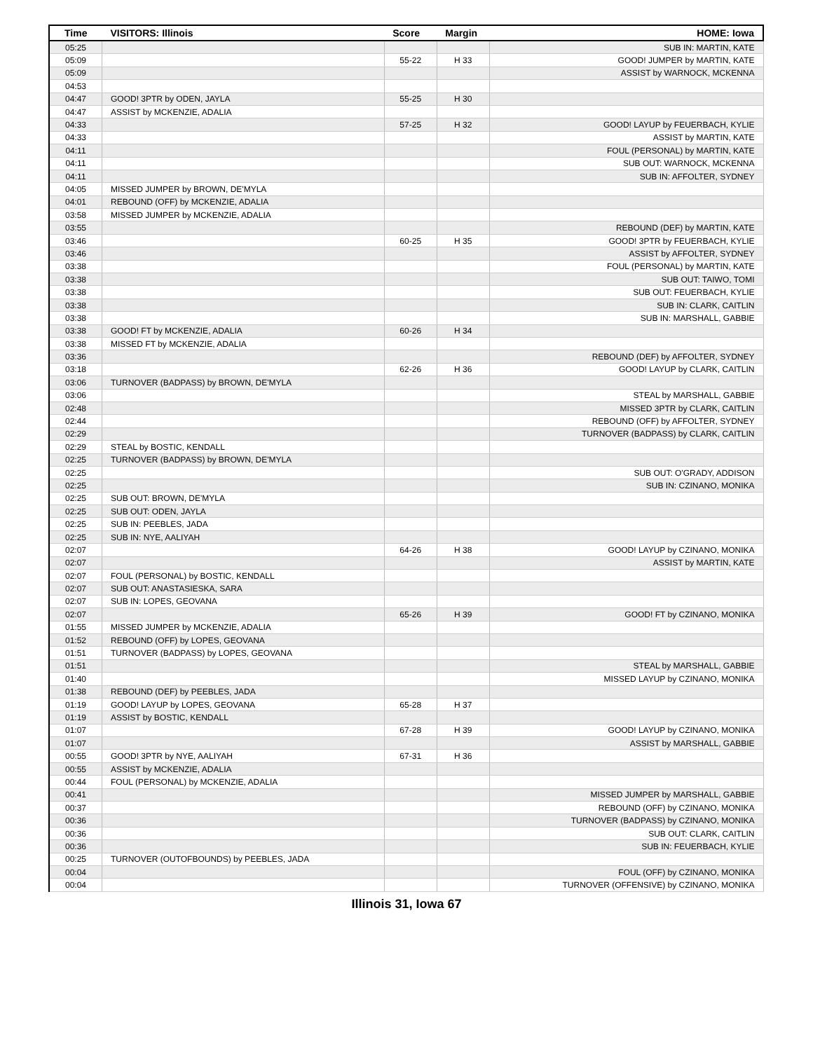| Time | VISITORS: Illinois | Score | Margin | HOME: Iowa |
| --- | --- | --- | --- | --- |
| 05:25 | | | | SUB IN: MARTIN, KATE |
| 05:09 | | 55-22 | H 33 | GOOD! JUMPER by MARTIN, KATE |
| 05:09 | | | | ASSIST by WARNOCK, MCKENNA |
| 04:53 | | | | |
| 04:47 | GOOD! 3PTR by ODEN, JAYLA | 55-25 | H 30 | |
| 04:47 | ASSIST by MCKENZIE, ADALIA | | | |
| 04:33 | | 57-25 | H 32 | GOOD! LAYUP by FEUERBACH, KYLIE |
| 04:33 | | | | ASSIST by MARTIN, KATE |
| 04:11 | | | | FOUL (PERSONAL) by MARTIN, KATE |
| 04:11 | | | | SUB OUT: WARNOCK, MCKENNA |
| 04:11 | | | | SUB IN: AFFOLTER, SYDNEY |
| 04:05 | MISSED JUMPER by BROWN, DE'MYLA | | | |
| 04:01 | REBOUND (OFF) by MCKENZIE, ADALIA | | | |
| 03:58 | MISSED JUMPER by MCKENZIE, ADALIA | | | |
| 03:55 | | | | REBOUND (DEF) by MARTIN, KATE |
| 03:46 | | 60-25 | H 35 | GOOD! 3PTR by FEUERBACH, KYLIE |
| 03:46 | | | | ASSIST by AFFOLTER, SYDNEY |
| 03:38 | | | | FOUL (PERSONAL) by MARTIN, KATE |
| 03:38 | | | | SUB OUT: TAIWO, TOMI |
| 03:38 | | | | SUB OUT: FEUERBACH, KYLIE |
| 03:38 | | | | SUB IN: CLARK, CAITLIN |
| 03:38 | | | | SUB IN: MARSHALL, GABBIE |
| 03:38 | GOOD! FT by MCKENZIE, ADALIA | 60-26 | H 34 | |
| 03:38 | MISSED FT by MCKENZIE, ADALIA | | | |
| 03:36 | | | | REBOUND (DEF) by AFFOLTER, SYDNEY |
| 03:18 | | 62-26 | H 36 | GOOD! LAYUP by CLARK, CAITLIN |
| 03:06 | TURNOVER (BADPASS) by BROWN, DE'MYLA | | | |
| 03:06 | | | | STEAL by MARSHALL, GABBIE |
| 02:48 | | | | MISSED 3PTR by CLARK, CAITLIN |
| 02:44 | | | | REBOUND (OFF) by AFFOLTER, SYDNEY |
| 02:29 | | | | TURNOVER (BADPASS) by CLARK, CAITLIN |
| 02:29 | STEAL by BOSTIC, KENDALL | | | |
| 02:25 | TURNOVER (BADPASS) by BROWN, DE'MYLA | | | |
| 02:25 | | | | SUB OUT: O'GRADY, ADDISON |
| 02:25 | | | | SUB IN: CZINANO, MONIKA |
| 02:25 | SUB OUT: BROWN, DE'MYLA | | | |
| 02:25 | SUB OUT: ODEN, JAYLA | | | |
| 02:25 | SUB IN: PEEBLES, JADA | | | |
| 02:25 | SUB IN: NYE, AALIYAH | | | |
| 02:07 | | 64-26 | H 38 | GOOD! LAYUP by CZINANO, MONIKA |
| 02:07 | | | | ASSIST by MARTIN, KATE |
| 02:07 | FOUL (PERSONAL) by BOSTIC, KENDALL | | | |
| 02:07 | SUB OUT: ANASTASIESKA, SARA | | | |
| 02:07 | SUB IN: LOPES, GEOVANA | | | |
| 02:07 | | 65-26 | H 39 | GOOD! FT by CZINANO, MONIKA |
| 01:55 | MISSED JUMPER by MCKENZIE, ADALIA | | | |
| 01:52 | REBOUND (OFF) by LOPES, GEOVANA | | | |
| 01:51 | TURNOVER (BADPASS) by LOPES, GEOVANA | | | |
| 01:51 | | | | STEAL by MARSHALL, GABBIE |
| 01:40 | | | | MISSED LAYUP by CZINANO, MONIKA |
| 01:38 | REBOUND (DEF) by PEEBLES, JADA | | | |
| 01:19 | GOOD! LAYUP by LOPES, GEOVANA | 65-28 | H 37 | |
| 01:19 | ASSIST by BOSTIC, KENDALL | | | |
| 01:07 | | 67-28 | H 39 | GOOD! LAYUP by CZINANO, MONIKA |
| 01:07 | | | | ASSIST by MARSHALL, GABBIE |
| 00:55 | GOOD! 3PTR by NYE, AALIYAH | 67-31 | H 36 | |
| 00:55 | ASSIST by MCKENZIE, ADALIA | | | |
| 00:44 | FOUL (PERSONAL) by MCKENZIE, ADALIA | | | |
| 00:41 | | | | MISSED JUMPER by MARSHALL, GABBIE |
| 00:37 | | | | REBOUND (OFF) by CZINANO, MONIKA |
| 00:36 | | | | TURNOVER (BADPASS) by CZINANO, MONIKA |
| 00:36 | | | | SUB OUT: CLARK, CAITLIN |
| 00:36 | | | | SUB IN: FEUERBACH, KYLIE |
| 00:25 | TURNOVER (OUTOFBOUNDS) by PEEBLES, JADA | | | |
| 00:04 | | | | FOUL (OFF) by CZINANO, MONIKA |
| 00:04 | | | | TURNOVER (OFFENSIVE) by CZINANO, MONIKA |
Illinois 31, Iowa 67